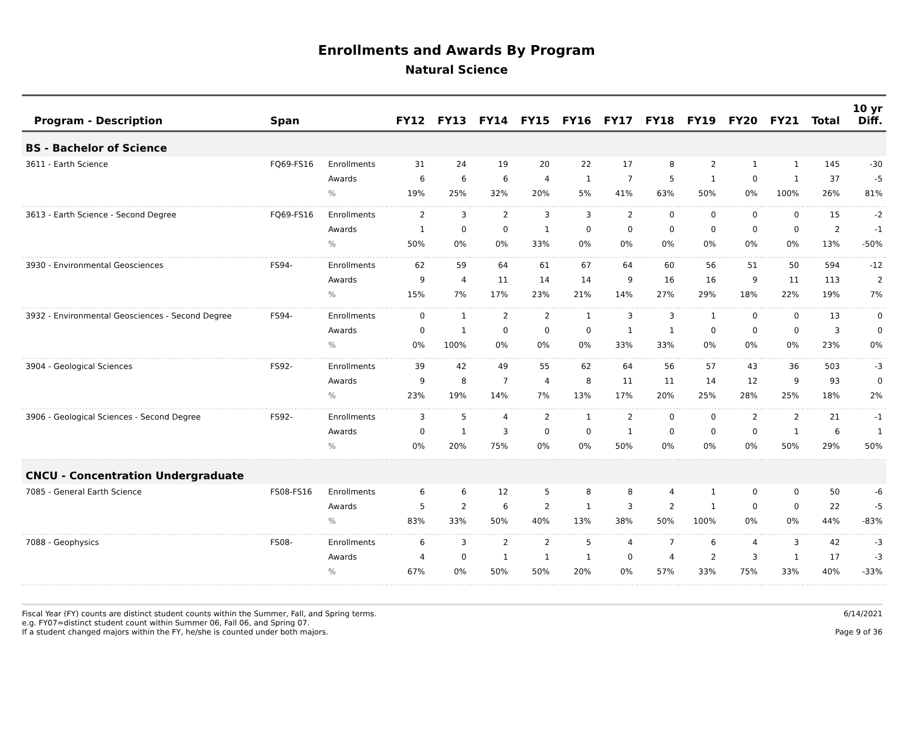Enrollments and Awards By Program
Natural Science
| Program - Description | Span | | FY12 | FY13 | FY14 | FY15 | FY16 | FY17 | FY18 | FY19 | FY20 | FY21 | Total | 10 yr Diff. |
| --- | --- | --- | --- | --- | --- | --- | --- | --- | --- | --- | --- | --- | --- | --- |
| BS - Bachelor of Science | | | | | | | | | | | | | | |
| 3611 - Earth Science | FQ69-FS16 | Enrollments | 31 | 24 | 19 | 20 | 22 | 17 | 8 | 2 | 1 | 1 | 145 | -30 |
| | | Awards | 6 | 6 | 6 | 4 | 1 | 7 | 5 | 1 | 0 | 1 | 37 | -5 |
| | | % | 19% | 25% | 32% | 20% | 5% | 41% | 63% | 50% | 0% | 100% | 26% | 81% |
| 3613 - Earth Science - Second Degree | FQ69-FS16 | Enrollments | 2 | 3 | 2 | 3 | 3 | 2 | 0 | 0 | 0 | 0 | 15 | -2 |
| | | Awards | 1 | 0 | 0 | 1 | 0 | 0 | 0 | 0 | 0 | 0 | 2 | -1 |
| | | % | 50% | 0% | 0% | 33% | 0% | 0% | 0% | 0% | 0% | 0% | 13% | -50% |
| 3930 - Environmental Geosciences | FS94- | Enrollments | 62 | 59 | 64 | 61 | 67 | 64 | 60 | 56 | 51 | 50 | 594 | -12 |
| | | Awards | 9 | 4 | 11 | 14 | 14 | 9 | 16 | 16 | 9 | 11 | 113 | 2 |
| | | % | 15% | 7% | 17% | 23% | 21% | 14% | 27% | 29% | 18% | 22% | 19% | 7% |
| 3932 - Environmental Geosciences - Second Degree | FS94- | Enrollments | 0 | 1 | 2 | 2 | 1 | 3 | 3 | 1 | 0 | 0 | 13 | 0 |
| | | Awards | 0 | 1 | 0 | 0 | 0 | 1 | 1 | 0 | 0 | 0 | 3 | 0 |
| | | % | 0% | 100% | 0% | 0% | 0% | 33% | 33% | 0% | 0% | 0% | 23% | 0% |
| 3904 - Geological Sciences | FS92- | Enrollments | 39 | 42 | 49 | 55 | 62 | 64 | 56 | 57 | 43 | 36 | 503 | -3 |
| | | Awards | 9 | 8 | 7 | 4 | 8 | 11 | 11 | 14 | 12 | 9 | 93 | 0 |
| | | % | 23% | 19% | 14% | 7% | 13% | 17% | 20% | 25% | 28% | 25% | 18% | 2% |
| 3906 - Geological Sciences - Second Degree | FS92- | Enrollments | 3 | 5 | 4 | 2 | 1 | 2 | 0 | 0 | 2 | 2 | 21 | -1 |
| | | Awards | 0 | 1 | 3 | 0 | 0 | 1 | 0 | 0 | 0 | 1 | 6 | 1 |
| | | % | 0% | 20% | 75% | 0% | 0% | 50% | 0% | 0% | 0% | 50% | 29% | 50% |
| CNCU - Concentration Undergraduate | | | | | | | | | | | | | | |
| 7085 - General Earth Science | FS08-FS16 | Enrollments | 6 | 6 | 12 | 5 | 8 | 8 | 4 | 1 | 0 | 0 | 50 | -6 |
| | | Awards | 5 | 2 | 6 | 2 | 1 | 3 | 2 | 1 | 0 | 0 | 22 | -5 |
| | | % | 83% | 33% | 50% | 40% | 13% | 38% | 50% | 100% | 0% | 0% | 44% | -83% |
| 7088 - Geophysics | FS08- | Enrollments | 6 | 3 | 2 | 2 | 5 | 4 | 7 | 6 | 4 | 3 | 42 | -3 |
| | | Awards | 4 | 0 | 1 | 1 | 1 | 0 | 4 | 2 | 3 | 1 | 17 | -3 |
| | | % | 67% | 0% | 50% | 50% | 20% | 0% | 57% | 33% | 75% | 33% | 40% | -33% |
Fiscal Year (FY) counts are distinct student counts within the Summer, Fall, and Spring terms.
e.g. FY07=distinct student count within Summer 06, Fall 06, and Spring 07.
If a student changed majors within the FY, he/she is counted under both majors.
6/14/2021
Page 9 of 36